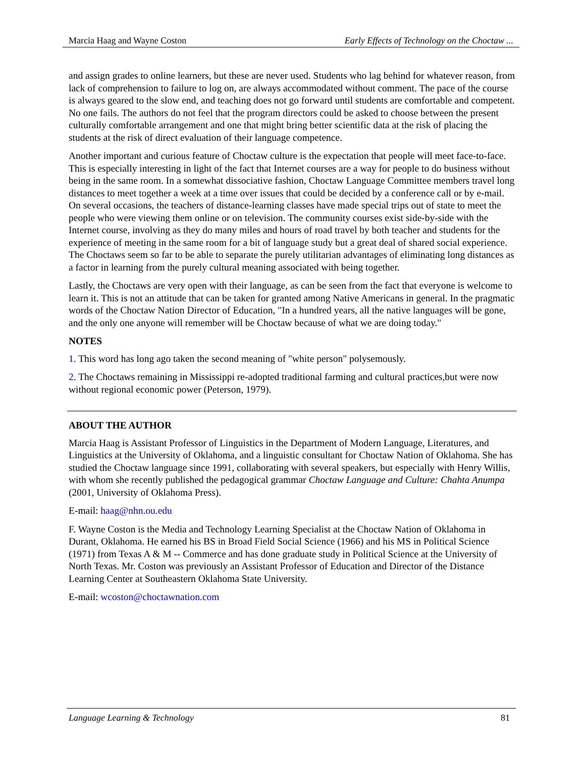Marcia Haag and Wayne Coston Early Effects of Technology on the Choctaw ...
and assign grades to online learners, but these are never used. Students who lag behind for whatever reason, from lack of comprehension to failure to log on, are always accommodated without comment. The pace of the course is always geared to the slow end, and teaching does not go forward until students are comfortable and competent. No one fails. The authors do not feel that the program directors could be asked to choose between the present culturally comfortable arrangement and one that might bring better scientific data at the risk of placing the students at the risk of direct evaluation of their language competence.
Another important and curious feature of Choctaw culture is the expectation that people will meet face-to-face. This is especially interesting in light of the fact that Internet courses are a way for people to do business without being in the same room. In a somewhat dissociative fashion, Choctaw Language Committee members travel long distances to meet together a week at a time over issues that could be decided by a conference call or by e-mail. On several occasions, the teachers of distance-learning classes have made special trips out of state to meet the people who were viewing them online or on television. The community courses exist side-by-side with the Internet course, involving as they do many miles and hours of road travel by both teacher and students for the experience of meeting in the same room for a bit of language study but a great deal of shared social experience. The Choctaws seem so far to be able to separate the purely utilitarian advantages of eliminating long distances as a factor in learning from the purely cultural meaning associated with being together.
Lastly, the Choctaws are very open with their language, as can be seen from the fact that everyone is welcome to learn it. This is not an attitude that can be taken for granted among Native Americans in general. In the pragmatic words of the Choctaw Nation Director of Education, "In a hundred years, all the native languages will be gone, and the only one anyone will remember will be Choctaw because of what we are doing today."
NOTES
1. This word has long ago taken the second meaning of "white person" polysemously.
2. The Choctaws remaining in Mississippi re-adopted traditional farming and cultural practices,but were now without regional economic power (Peterson, 1979).
ABOUT THE AUTHOR
Marcia Haag is Assistant Professor of Linguistics in the Department of Modern Language, Literatures, and Linguistics at the University of Oklahoma, and a linguistic consultant for Choctaw Nation of Oklahoma. She has studied the Choctaw language since 1991, collaborating with several speakers, but especially with Henry Willis, with whom she recently published the pedagogical grammar Choctaw Language and Culture: Chahta Anumpa (2001, University of Oklahoma Press).
E-mail: haag@nhn.ou.edu
F. Wayne Coston is the Media and Technology Learning Specialist at the Choctaw Nation of Oklahoma in Durant, Oklahoma. He earned his BS in Broad Field Social Science (1966) and his MS in Political Science (1971) from Texas A & M -- Commerce and has done graduate study in Political Science at the University of North Texas. Mr. Coston was previously an Assistant Professor of Education and Director of the Distance Learning Center at Southeastern Oklahoma State University.
E-mail: wcoston@choctawnation.com
Language Learning & Technology 81